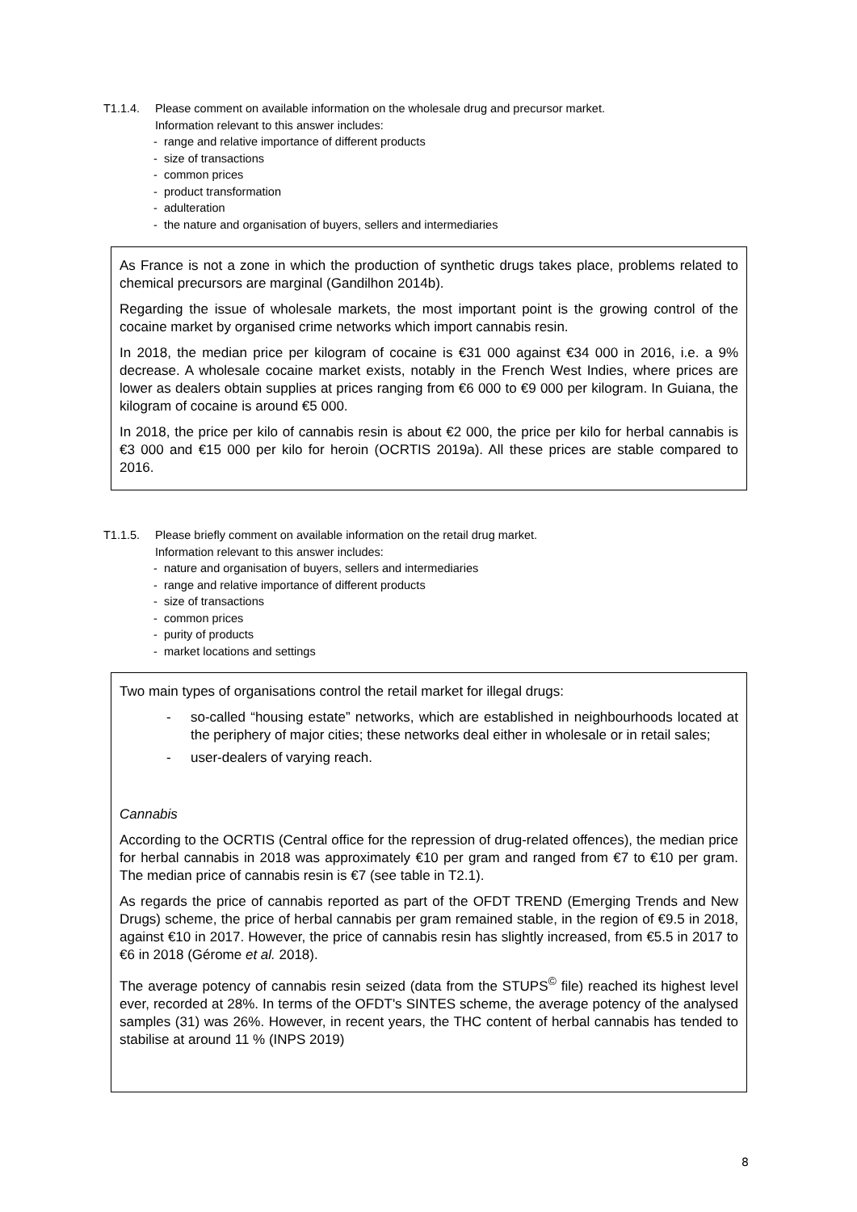T1.1.4. Please comment on available information on the wholesale drug and precursor market.
Information relevant to this answer includes:
- range and relative importance of different products
- size of transactions
- common prices
- product transformation
- adulteration
- the nature and organisation of buyers, sellers and intermediaries
As France is not a zone in which the production of synthetic drugs takes place, problems related to chemical precursors are marginal (Gandilhon 2014b).
Regarding the issue of wholesale markets, the most important point is the growing control of the cocaine market by organised crime networks which import cannabis resin.
In 2018, the median price per kilogram of cocaine is €31 000 against €34 000 in 2016, i.e. a 9% decrease. A wholesale cocaine market exists, notably in the French West Indies, where prices are lower as dealers obtain supplies at prices ranging from €6 000 to €9 000 per kilogram. In Guiana, the kilogram of cocaine is around €5 000.
In 2018, the price per kilo of cannabis resin is about €2 000, the price per kilo for herbal cannabis is €3 000 and €15 000 per kilo for heroin (OCRTIS 2019a). All these prices are stable compared to 2016.
T1.1.5. Please briefly comment on available information on the retail drug market.
Information relevant to this answer includes:
- nature and organisation of buyers, sellers and intermediaries
- range and relative importance of different products
- size of transactions
- common prices
- purity of products
- market locations and settings
Two main types of organisations control the retail market for illegal drugs:
- so-called “housing estate” networks, which are established in neighbourhoods located at the periphery of major cities; these networks deal either in wholesale or in retail sales;
- user-dealers of varying reach.
Cannabis
According to the OCRTIS (Central office for the repression of drug-related offences), the median price for herbal cannabis in 2018 was approximately €10 per gram and ranged from €7 to €10 per gram. The median price of cannabis resin is €7 (see table in T2.1).
As regards the price of cannabis reported as part of the OFDT TREND (Emerging Trends and New Drugs) scheme, the price of herbal cannabis per gram remained stable, in the region of €9.5 in 2018, against €10 in 2017. However, the price of cannabis resin has slightly increased, from €5.5 in 2017 to €6 in 2018 (Gérome et al. 2018).
The average potency of cannabis resin seized (data from the STUPS<sup>©</sup> file) reached its highest level ever, recorded at 28%. In terms of the OFDT's SINTES scheme, the average potency of the analysed samples (31) was 26%. However, in recent years, the THC content of herbal cannabis has tended to stabilise at around 11 % (INPS 2019)
8